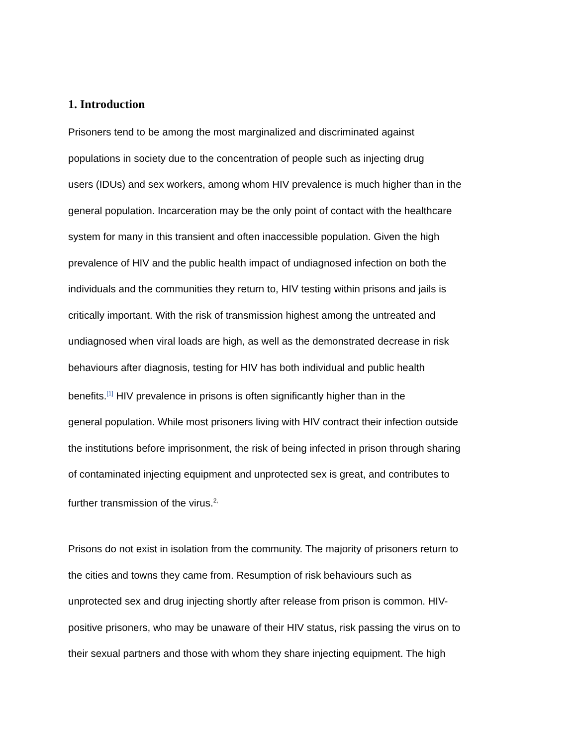1. Introduction
Prisoners tend to be among the most marginalized and discriminated against
populations in society due to the concentration of people such as injecting drug
users (IDUs) and sex workers, among whom HIV prevalence is much higher than in the
general population. Incarceration may be the only point of contact with the healthcare
system for many in this transient and often inaccessible population. Given the high
prevalence of HIV and the public health impact of undiagnosed infection on both the
individuals and the communities they return to, HIV testing within prisons and jails is
critically important. With the risk of transmission highest among the untreated and
undiagnosed when viral loads are high, as well as the demonstrated decrease in risk
behaviours after diagnosis, testing for HIV has both individual and public health
benefits.<sup>[1]</sup> HIV prevalence in prisons is often significantly higher than in the
general population. While most prisoners living with HIV contract their infection outside
the institutions before imprisonment, the risk of being infected in prison through sharing
of contaminated injecting equipment and unprotected sex is great, and contributes to
further transmission of the virus.<sup>2,</sup>
Prisons do not exist in isolation from the community. The majority of prisoners return to
the cities and towns they came from. Resumption of risk behaviours such as
unprotected sex and drug injecting shortly after release from prison is common. HIV-
positive prisoners, who may be unaware of their HIV status, risk passing the virus on to
their sexual partners and those with whom they share injecting equipment. The high